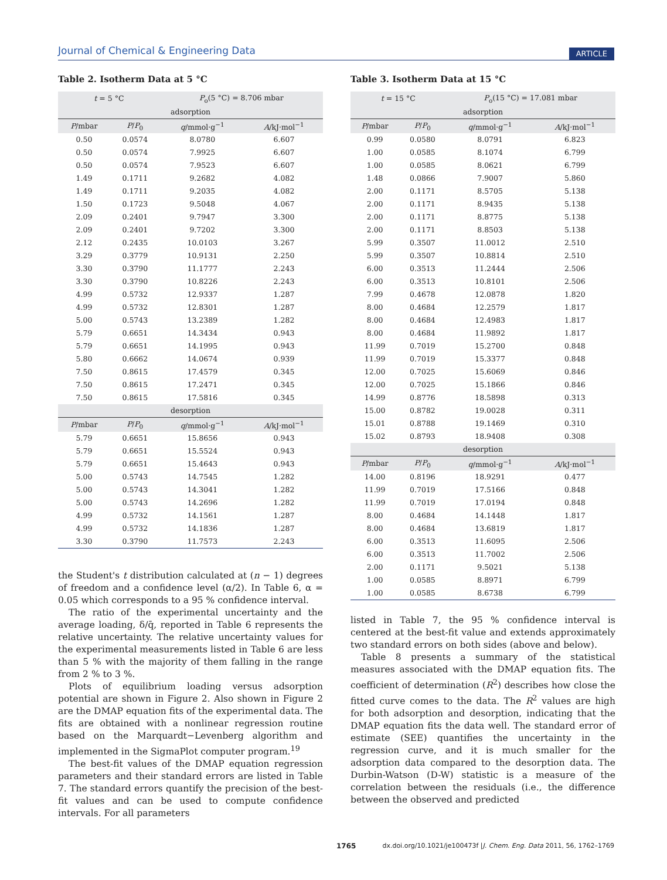Journal of Chemical & Engineering Data ARTICLE
Table 2. Isotherm Data at 5 °C
| t = 5 °C | | P<sub>o</sub>(5 °C) = 8.706 mbar | |
| adsorption | | | |
| P /mbar | P / P<sub>0</sub> | q /mmol·g<sup>−1</sup> | A /kJ·mol<sup>−1</sup> |
| 0.50 | 0.0574 | 8.0780 | 6.607 |
| 0.50 | 0.0574 | 7.9925 | 6.607 |
| 0.50 | 0.0574 | 7.9523 | 6.607 |
| 1.49 | 0.1711 | 9.2682 | 4.082 |
| 1.49 | 0.1711 | 9.2035 | 4.082 |
| 1.50 | 0.1723 | 9.5048 | 4.067 |
| 2.09 | 0.2401 | 9.7947 | 3.300 |
| 2.09 | 0.2401 | 9.7202 | 3.300 |
| 2.12 | 0.2435 | 10.0103 | 3.267 |
| 3.29 | 0.3779 | 10.9131 | 2.250 |
| 3.30 | 0.3790 | 11.1777 | 2.243 |
| 3.30 | 0.3790 | 10.8226 | 2.243 |
| 4.99 | 0.5732 | 12.9337 | 1.287 |
| 4.99 | 0.5732 | 12.8301 | 1.287 |
| 5.00 | 0.5743 | 13.2389 | 1.282 |
| 5.79 | 0.6651 | 14.3434 | 0.943 |
| 5.79 | 0.6651 | 14.1995 | 0.943 |
| 5.80 | 0.6662 | 14.0674 | 0.939 |
| 7.50 | 0.8615 | 17.4579 | 0.345 |
| 7.50 | 0.8615 | 17.2471 | 0.345 |
| 7.50 | 0.8615 | 17.5816 | 0.345 |
| desorption | | | |
| P /mbar | P / P<sub>0</sub> | q /mmol·g<sup>−1</sup> | A /kJ·mol<sup>−1</sup> |
| 5.79 | 0.6651 | 15.8656 | 0.943 |
| 5.79 | 0.6651 | 15.5524 | 0.943 |
| 5.79 | 0.6651 | 15.4643 | 0.943 |
| 5.00 | 0.5743 | 14.7545 | 1.282 |
| 5.00 | 0.5743 | 14.3041 | 1.282 |
| 5.00 | 0.5743 | 14.2696 | 1.282 |
| 4.99 | 0.5732 | 14.1561 | 1.287 |
| 4.99 | 0.5732 | 14.1836 | 1.287 |
| 3.30 | 0.3790 | 11.7573 | 2.243 |
the Student's t distribution calculated at (n − 1) degrees of freedom and a confidence level (α/2). In Table 6, α = 0.05 which corresponds to a 95 % confidence interval.
The ratio of the experimental uncertainty and the average loading, δ/q̄, reported in Table 6 represents the relative uncertainty. The relative uncertainty values for the experimental measurements listed in Table 6 are less than 5 % with the majority of them falling in the range from 2 % to 3 %.
Plots of equilibrium loading versus adsorption potential are shown in Figure 2. Also shown in Figure 2 are the DMAP equation fits of the experimental data. The fits are obtained with a nonlinear regression routine based on the Marquardt−Levenberg algorithm and implemented in the SigmaPlot computer program.<sup>19</sup>
The best-fit values of the DMAP equation regression parameters and their standard errors are listed in Table 7. The standard errors quantify the precision of the best-fit values and can be used to compute confidence intervals. For all parameters
Table 3. Isotherm Data at 15 °C
| t = 15 °C | | P<sub>o</sub>(15 °C) = 17.081 mbar | |
| adsorption | | | |
| P /mbar | P / P<sub>0</sub> | q /mmol·g<sup>−1</sup> | A /kJ·mol<sup>−1</sup> |
| 0.99 | 0.0580 | 8.0791 | 6.823 |
| 1.00 | 0.0585 | 8.1074 | 6.799 |
| 1.00 | 0.0585 | 8.0621 | 6.799 |
| 1.48 | 0.0866 | 7.9007 | 5.860 |
| 2.00 | 0.1171 | 8.5705 | 5.138 |
| 2.00 | 0.1171 | 8.9435 | 5.138 |
| 2.00 | 0.1171 | 8.8775 | 5.138 |
| 2.00 | 0.1171 | 8.8503 | 5.138 |
| 5.99 | 0.3507 | 11.0012 | 2.510 |
| 5.99 | 0.3507 | 10.8814 | 2.510 |
| 6.00 | 0.3513 | 11.2444 | 2.506 |
| 6.00 | 0.3513 | 10.8101 | 2.506 |
| 7.99 | 0.4678 | 12.0878 | 1.820 |
| 8.00 | 0.4684 | 12.2579 | 1.817 |
| 8.00 | 0.4684 | 12.4983 | 1.817 |
| 8.00 | 0.4684 | 11.9892 | 1.817 |
| 11.99 | 0.7019 | 15.2700 | 0.848 |
| 11.99 | 0.7019 | 15.3377 | 0.848 |
| 12.00 | 0.7025 | 15.6069 | 0.846 |
| 12.00 | 0.7025 | 15.1866 | 0.846 |
| 14.99 | 0.8776 | 18.5898 | 0.313 |
| 15.00 | 0.8782 | 19.0028 | 0.311 |
| 15.01 | 0.8788 | 19.1469 | 0.310 |
| 15.02 | 0.8793 | 18.9408 | 0.308 |
| desorption | | | |
| P /mbar | P / P<sub>0</sub> | q /mmol·g<sup>−1</sup> | A /kJ·mol<sup>−1</sup> |
| 14.00 | 0.8196 | 18.9291 | 0.477 |
| 11.99 | 0.7019 | 17.5166 | 0.848 |
| 11.99 | 0.7019 | 17.0194 | 0.848 |
| 8.00 | 0.4684 | 14.1448 | 1.817 |
| 8.00 | 0.4684 | 13.6819 | 1.817 |
| 6.00 | 0.3513 | 11.6095 | 2.506 |
| 6.00 | 0.3513 | 11.7002 | 2.506 |
| 2.00 | 0.1171 | 9.5021 | 5.138 |
| 1.00 | 0.0585 | 8.8971 | 6.799 |
| 1.00 | 0.0585 | 8.6738 | 6.799 |
listed in Table 7, the 95 % confidence interval is centered at the best-fit value and extends approximately two standard errors on both sides (above and below).
Table 8 presents a summary of the statistical measures associated with the DMAP equation fits. The coefficient of determination (R<sup>2</sup>) describes how close the fitted curve comes to the data. The R<sup>2</sup> values are high for both adsorption and desorption, indicating that the DMAP equation fits the data well. The standard error of estimate (SEE) quantifies the uncertainty in the regression curve, and it is much smaller for the adsorption data compared to the desorption data. The Durbin-Watson (D-W) statistic is a measure of the correlation between the residuals (i.e., the difference between the observed and predicted
1765 dx.doi.org/10.1021/je100473f |J. Chem. Eng. Data 2011, 56, 1762–1769